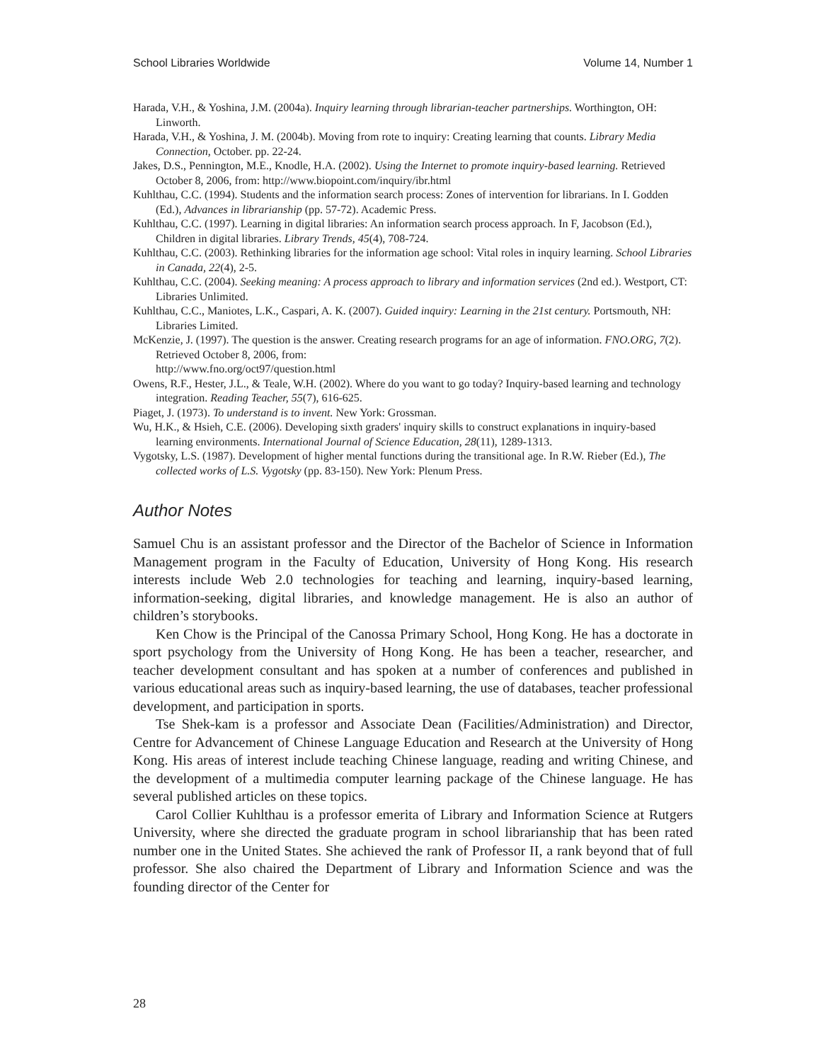School Libraries Worldwide Volume 14, Number 1
Harada, V.H., & Yoshina, J.M. (2004a). Inquiry learning through librarian-teacher partnerships. Worthington, OH: Linworth.
Harada, V.H., & Yoshina, J. M. (2004b). Moving from rote to inquiry: Creating learning that counts. Library Media Connection, October. pp. 22-24.
Jakes, D.S., Pennington, M.E., Knodle, H.A. (2002). Using the Internet to promote inquiry-based learning. Retrieved October 8, 2006, from: http://www.biopoint.com/inquiry/ibr.html
Kuhlthau, C.C. (1994). Students and the information search process: Zones of intervention for librarians. In I. Godden (Ed.), Advances in librarianship (pp. 57-72). Academic Press.
Kuhlthau, C.C. (1997). Learning in digital libraries: An information search process approach. In F, Jacobson (Ed.), Children in digital libraries. Library Trends, 45(4), 708-724.
Kuhlthau, C.C. (2003). Rethinking libraries for the information age school: Vital roles in inquiry learning. School Libraries in Canada, 22(4), 2-5.
Kuhlthau, C.C. (2004). Seeking meaning: A process approach to library and information services (2nd ed.). Westport, CT: Libraries Unlimited.
Kuhlthau, C.C., Maniotes, L.K., Caspari, A. K. (2007). Guided inquiry: Learning in the 21st century. Portsmouth, NH: Libraries Limited.
McKenzie, J. (1997). The question is the answer. Creating research programs for an age of information. FNO.ORG, 7(2). Retrieved October 8, 2006, from:
http://www.fno.org/oct97/question.html
Owens, R.F., Hester, J.L., & Teale, W.H. (2002). Where do you want to go today? Inquiry-based learning and technology integration. Reading Teacher, 55(7), 616-625.
Piaget, J. (1973). To understand is to invent. New York: Grossman.
Wu, H.K., & Hsieh, C.E. (2006). Developing sixth graders' inquiry skills to construct explanations in inquiry-based learning environments. International Journal of Science Education, 28(11), 1289-1313.
Vygotsky, L.S. (1987). Development of higher mental functions during the transitional age. In R.W. Rieber (Ed.), The collected works of L.S. Vygotsky (pp. 83-150). New York: Plenum Press.
Author Notes
Samuel Chu is an assistant professor and the Director of the Bachelor of Science in Information Management program in the Faculty of Education, University of Hong Kong. His research interests include Web 2.0 technologies for teaching and learning, inquiry-based learning, information-seeking, digital libraries, and knowledge management. He is also an author of children’s storybooks.
Ken Chow is the Principal of the Canossa Primary School, Hong Kong. He has a doctorate in sport psychology from the University of Hong Kong. He has been a teacher, researcher, and teacher development consultant and has spoken at a number of conferences and published in various educational areas such as inquiry-based learning, the use of databases, teacher professional development, and participation in sports.
Tse Shek-kam is a professor and Associate Dean (Facilities/Administration) and Director, Centre for Advancement of Chinese Language Education and Research at the University of Hong Kong. His areas of interest include teaching Chinese language, reading and writing Chinese, and the development of a multimedia computer learning package of the Chinese language. He has several published articles on these topics.
Carol Collier Kuhlthau is a professor emerita of Library and Information Science at Rutgers University, where she directed the graduate program in school librarianship that has been rated number one in the United States. She achieved the rank of Professor II, a rank beyond that of full professor. She also chaired the Department of Library and Information Science and was the founding director of the Center for
28